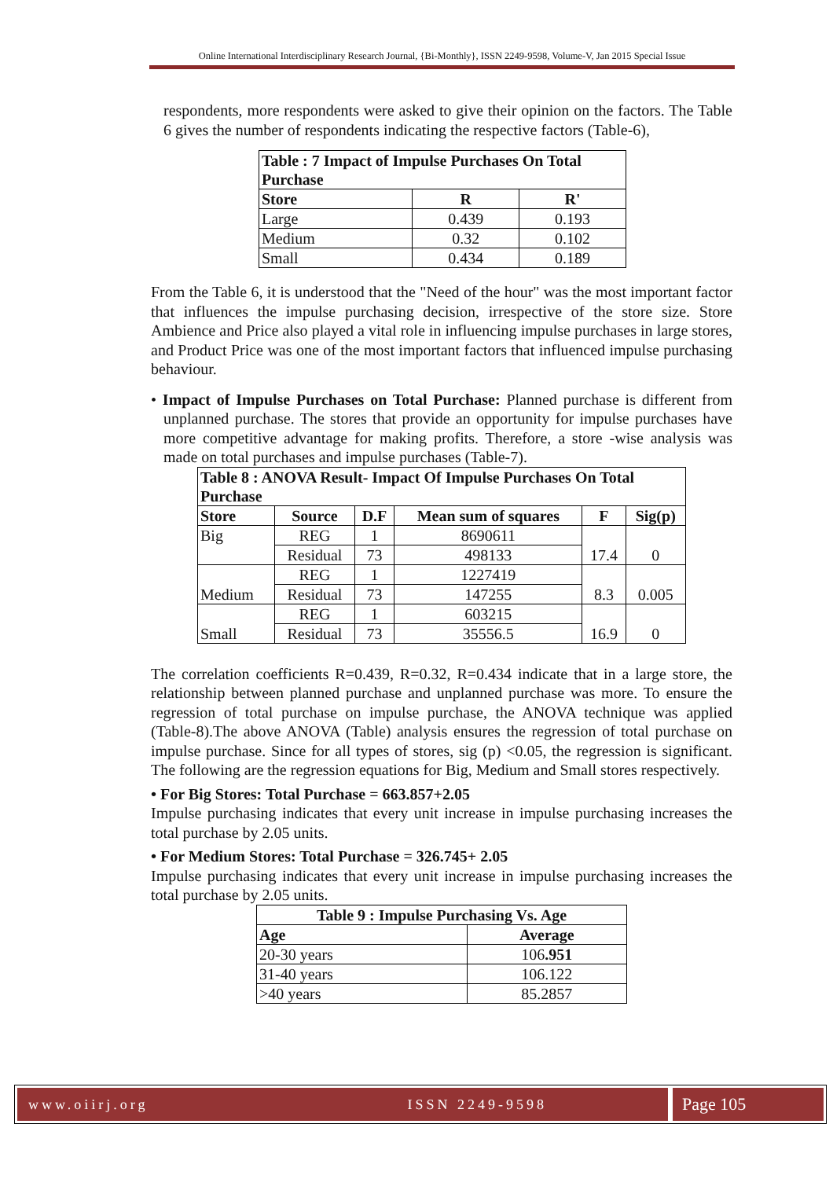Online International Interdisciplinary Research Journal, {Bi-Monthly}, ISSN 2249-9598, Volume-V, Jan 2015 Special Issue
respondents, more respondents were asked to give their opinion on the factors. The Table 6 gives the number of respondents indicating the respective factors (Table-6),
| Table : 7 Impact of Impulse Purchases On Total Purchase | | |
| --- | --- | --- |
| Store | R | R' |
| Large | 0.439 | 0.193 |
| Medium | 0.32 | 0.102 |
| Small | 0.434 | 0.189 |
From the Table 6, it is understood that the "Need of the hour" was the most important factor that influences the impulse purchasing decision, irrespective of the store size. Store Ambience and Price also played a vital role in influencing impulse purchases in large stores, and Product Price was one of the most important factors that influenced impulse purchasing behaviour.
• Impact of Impulse Purchases on Total Purchase: Planned purchase is different from unplanned purchase. The stores that provide an opportunity for impulse purchases have more competitive advantage for making profits. Therefore, a store -wise analysis was made on total purchases and impulse purchases (Table-7).
| Table 8 : ANOVA Result- Impact Of Impulse Purchases On Total Purchase | | | | | |
| --- | --- | --- | --- | --- | --- |
| Store | Source | D.F | Mean sum of squares | F | Sig(p) |
| Big | REG | 1 | 8690611 | 17.4 | 0 |
| | Residual | 73 | 498133 | | |
| Medium | REG | 1 | 1227419 | 8.3 | 0.005 |
| | Residual | 73 | 147255 | | |
| Small | REG | 1 | 603215 | 16.9 | 0 |
| | Residual | 73 | 35556.5 | | |
The correlation coefficients R=0.439, R=0.32, R=0.434 indicate that in a large store, the relationship between planned purchase and unplanned purchase was more. To ensure the regression of total purchase on impulse purchase, the ANOVA technique was applied (Table-8).The above ANOVA (Table) analysis ensures the regression of total purchase on impulse purchase. Since for all types of stores, sig (p) <0.05, the regression is significant. The following are the regression equations for Big, Medium and Small stores respectively.
• For Big Stores: Total Purchase = 663.857+2.05
Impulse purchasing indicates that every unit increase in impulse purchasing increases the total purchase by 2.05 units.
• For Medium Stores: Total Purchase = 326.745+ 2.05
Impulse purchasing indicates that every unit increase in impulse purchasing increases the total purchase by 2.05 units.
| Table 9 : Impulse Purchasing Vs. Age | |
| --- | --- |
| Age | Average |
| 20-30 years | 106 .951 |
| 31-40 years | 106.122 |
| >40 years | 85.2857 |
www.oiirj.org ISSN 2249-9598
Page 105